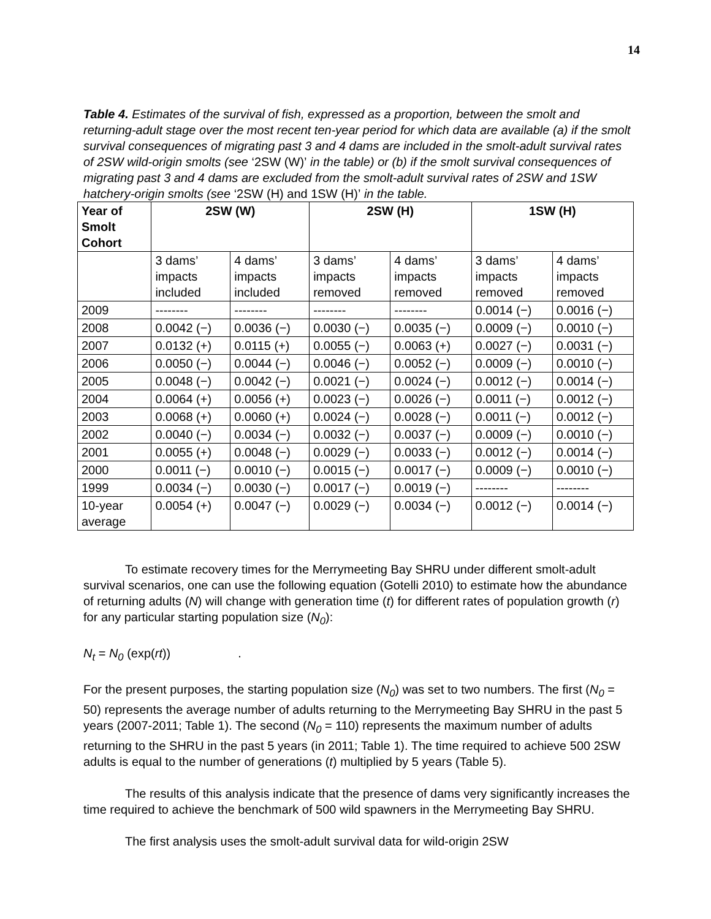14
Table 4. Estimates of the survival of fish, expressed as a proportion, between the smolt and returning-adult stage over the most recent ten-year period for which data are available (a) if the smolt survival consequences of migrating past 3 and 4 dams are included in the smolt-adult survival rates of 2SW wild-origin smolts (see ‘2SW (W)’ in the table) or (b) if the smolt survival consequences of migrating past 3 and 4 dams are excluded from the smolt-adult survival rates of 2SW and 1SW hatchery-origin smolts (see ‘2SW (H) and 1SW (H)’ in the table.
| Year of Smolt Cohort | 2SW (W) | | 2SW (H) | | 1SW (H) | |
| --- | --- | --- | --- | --- | --- | --- |
| | 3 dams’ impacts included | 4 dams’ impacts included | 3 dams’ impacts removed | 4 dams’ impacts removed | 3 dams’ impacts removed | 4 dams’ impacts removed |
| 2009 | -------- | -------- | -------- | -------- | 0.0014 (−) | 0.0016 (−) |
| 2008 | 0.0042 (−) | 0.0036 (−) | 0.0030 (−) | 0.0035 (−) | 0.0009 (−) | 0.0010 (−) |
| 2007 | 0.0132 (+) | 0.0115 (+) | 0.0055 (−) | 0.0063 (+) | 0.0027 (−) | 0.0031 (−) |
| 2006 | 0.0050 (−) | 0.0044 (−) | 0.0046 (−) | 0.0052 (−) | 0.0009 (−) | 0.0010 (−) |
| 2005 | 0.0048 (−) | 0.0042 (−) | 0.0021 (−) | 0.0024 (−) | 0.0012 (−) | 0.0014 (−) |
| 2004 | 0.0064 (+) | 0.0056 (+) | 0.0023 (−) | 0.0026 (−) | 0.0011 (−) | 0.0012 (−) |
| 2003 | 0.0068 (+) | 0.0060 (+) | 0.0024 (−) | 0.0028 (−) | 0.0011 (−) | 0.0012 (−) |
| 2002 | 0.0040 (−) | 0.0034 (−) | 0.0032 (−) | 0.0037 (−) | 0.0009 (−) | 0.0010 (−) |
| 2001 | 0.0055 (+) | 0.0048 (−) | 0.0029 (−) | 0.0033 (−) | 0.0012 (−) | 0.0014 (−) |
| 2000 | 0.0011 (−) | 0.0010 (−) | 0.0015 (−) | 0.0017 (−) | 0.0009 (−) | 0.0010 (−) |
| 1999 | 0.0034 (−) | 0.0030 (−) | 0.0017 (−) | 0.0019 (−) | -------- | -------- |
| 10-year average | 0.0054 (+) | 0.0047 (−) | 0.0029 (−) | 0.0034 (−) | 0.0012 (−) | 0.0014 (−) |
To estimate recovery times for the Merrymeeting Bay SHRU under different smolt-adult survival scenarios, one can use the following equation (Gotelli 2010) to estimate how the abundance of returning adults (N) will change with generation time (t) for different rates of population growth (r) for any particular starting population size (N<sub>0</sub>):
N<sub>t</sub> = N<sub>0</sub> (exp(rt)) .
For the present purposes, the starting population size (N<sub>0</sub>) was set to two numbers. The first (N<sub>0</sub> = 50) represents the average number of adults returning to the Merrymeeting Bay SHRU in the past 5 years (2007-2011; Table 1). The second (N<sub>0</sub> = 110) represents the maximum number of adults returning to the SHRU in the past 5 years (in 2011; Table 1). The time required to achieve 500 2SW adults is equal to the number of generations (t) multiplied by 5 years (Table 5).
The results of this analysis indicate that the presence of dams very significantly increases the time required to achieve the benchmark of 500 wild spawners in the Merrymeeting Bay SHRU.
The first analysis uses the smolt-adult survival data for wild-origin 2SW